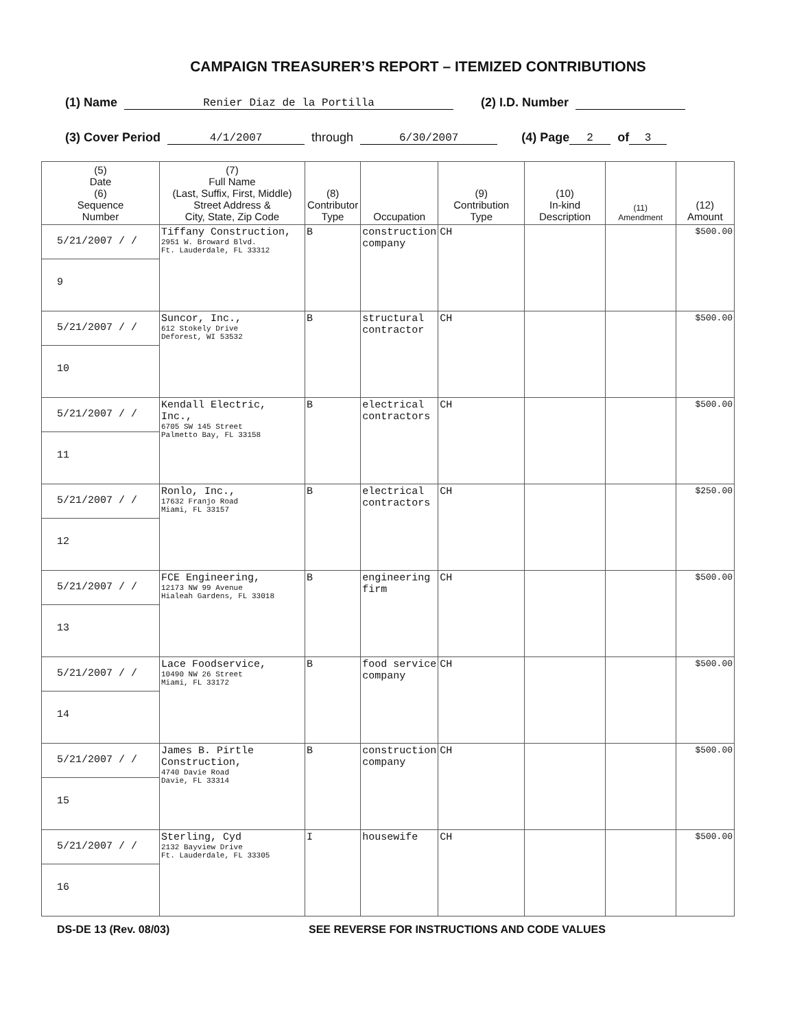CAMPAIGN TREASURER’S REPORT – ITEMIZED CONTRIBUTIONS
(1) Name Renier Diaz de la Portilla (2) I.D. Number
(3) Cover Period 4/1/2007 through 6/30/2007 (4) Page 2 of 3
| (5) Date (6) Sequence Number | (7) Full Name (Last, Suffix, First, Middle) Street Address & City, State, Zip Code | (8) Contributor Type | Occupation | (9) Contribution Type | (10) In-kind Description | (11) Amendment | (12) Amount |
| --- | --- | --- | --- | --- | --- | --- | --- |
| 5/21/2007 / / 9 | Tiffany Construction, 2951 W. Broward Blvd. Ft. Lauderdale, FL 33312 | B | construction company | CH | | | $500.00 |
| 5/21/2007 / / 10 | Suncor, Inc., 612 Stokely Drive Deforest, WI 53532 | B | structural contractor | CH | | | $500.00 |
| 5/21/2007 / / 11 | Kendall Electric, Inc., 6705 SW 145 Street Palmetto Bay, FL 33158 | B | electrical contractors | CH | | | $500.00 |
| 5/21/2007 / / 12 | Ronlo, Inc., 17632 Franjo Road Miami, FL 33157 | B | electrical contractors | CH | | | $250.00 |
| 5/21/2007 / / 13 | FCE Engineering, 12173 NW 99 Avenue Hialeah Gardens, FL 33018 | B | engineering firm | CH | | | $500.00 |
| 5/21/2007 / / 14 | Lace Foodservice, 10490 NW 26 Street Miami, FL 33172 | B | food service company | CH | | | $500.00 |
| 5/21/2007 / / 15 | James B. Pirtle Construction, 4740 Davie Road Davie, FL 33314 | B | construction company | CH | | | $500.00 |
| 5/21/2007 / / 16 | Sterling, Cyd 2132 Bayview Drive Ft. Lauderdale, FL 33305 | I | housewife | CH | | | $500.00 |
DS-DE 13 (Rev. 08/03) SEE REVERSE FOR INSTRUCTIONS AND CODE VALUES